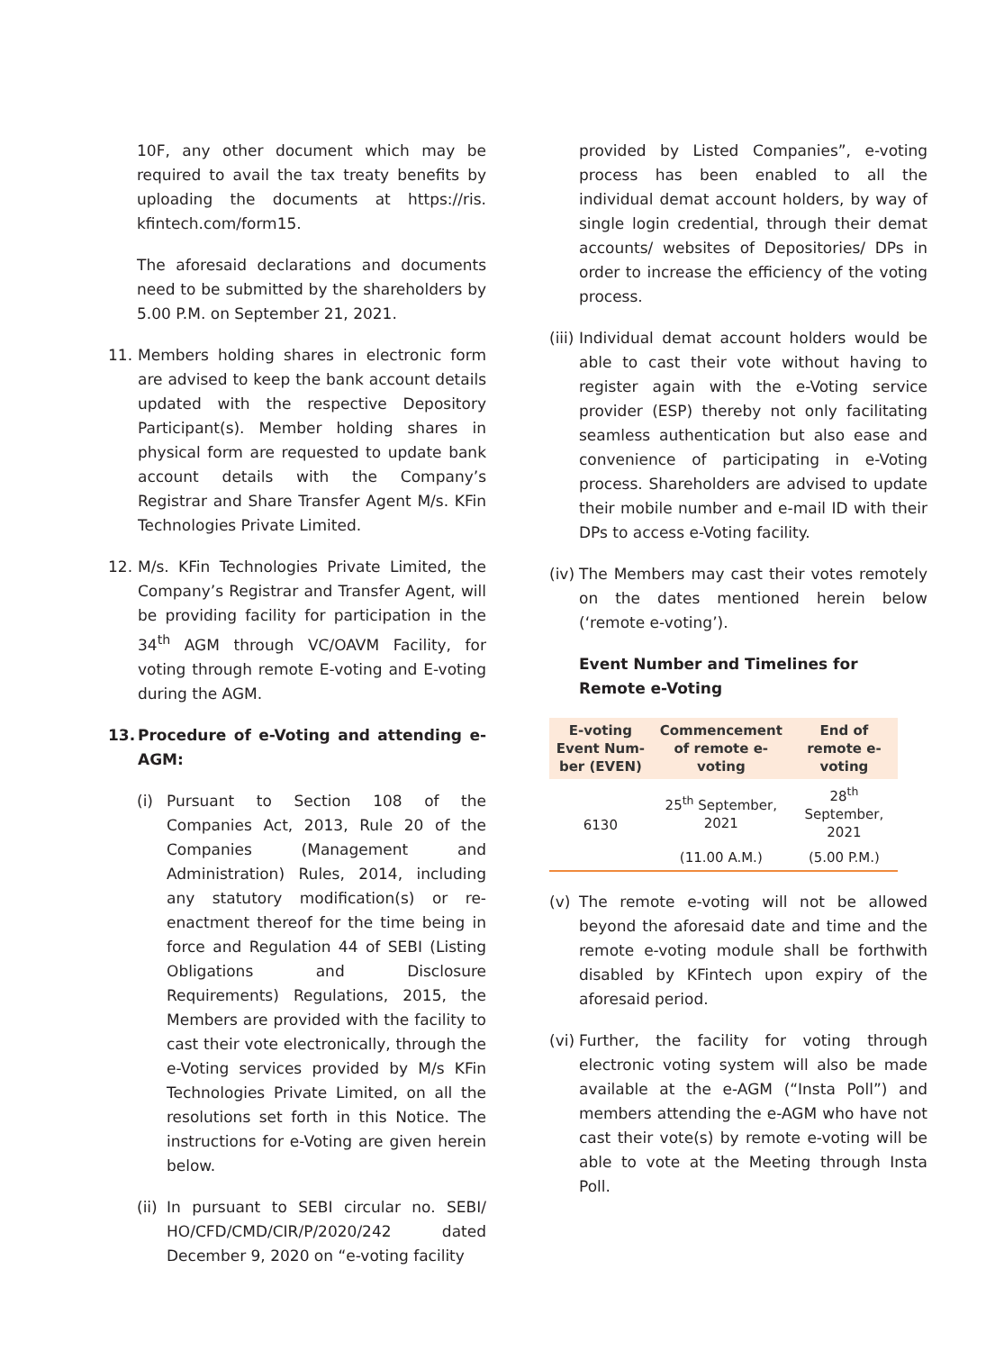10F, any other document which may be required to avail the tax treaty benefits by uploading the documents at https://ris. kfintech.com/form15.
The aforesaid declarations and documents need to be submitted by the shareholders by 5.00 P.M. on September 21, 2021.
11. Members holding shares in electronic form are advised to keep the bank account details updated with the respective Depository Participant(s). Member holding shares in physical form are requested to update bank account details with the Company’s Registrar and Share Transfer Agent M/s. KFin Technologies Private Limited.
12. M/s. KFin Technologies Private Limited, the Company’s Registrar and Transfer Agent, will be providing facility for participation in the 34<sup>th</sup> AGM through VC/OAVM Facility, for voting through remote E-voting and E-voting during the AGM.
13. Procedure of e-Voting and attending e-AGM:
(i) Pursuant to Section 108 of the Companies Act, 2013, Rule 20 of the Companies (Management and Administration) Rules, 2014, including any statutory modification(s) or re-enactment thereof for the time being in force and Regulation 44 of SEBI (Listing Obligations and Disclosure Requirements) Regulations, 2015, the Members are provided with the facility to cast their vote electronically, through the e-Voting services provided by M/s KFin Technologies Private Limited, on all the resolutions set forth in this Notice. The instructions for e-Voting are given herein below.
(ii)
In pursuant to SEBI circular no. SEBI/ HO/CFD/CMD/CIR/P/2020/242 dated December 9, 2020 on “e-voting facility
provided by Listed Companies”, e-voting process has been enabled to all the individual demat account holders, by way of single login credential, through their demat accounts/ websites of Depositories/ DPs in order to increase the efficiency of the voting process.
(iii)
Individual demat account holders would be able to cast their vote without having to register again with the e-Voting service provider (ESP) thereby not only facilitating seamless authentication but also ease and convenience of participating in e-Voting process. Shareholders are advised to update their mobile number and e-mail ID with their DPs to access e-Voting facility.
(iv)
The Members may cast their votes remotely on the dates mentioned herein below (‘remote e-voting’).
Event Number and Timelines for Remote e-Voting
| E-voting Event Num­ber (EVEN) | Commence­ment of remote e-voting | End of remote e-voting |
| --- | --- | --- |
| 6130 | 25<sup>th</sup> Septem­ber, 2021 | 28<sup>th</sup> September, 2021 |
| | (11.00 A.M.) | (5.00 P.M.) |
(v) The remote e-voting will not be allowed beyond the aforesaid date and time and the remote e-voting module shall be forthwith disabled by KFintech upon expiry of the aforesaid period.
(vi)
Further, the facility for voting through electronic voting system will also be made available at the e-AGM (“Insta Poll”) and members attending the e-AGM who have not cast their vote(s) by remote e-voting will be able to vote at the Meeting through Insta Poll.